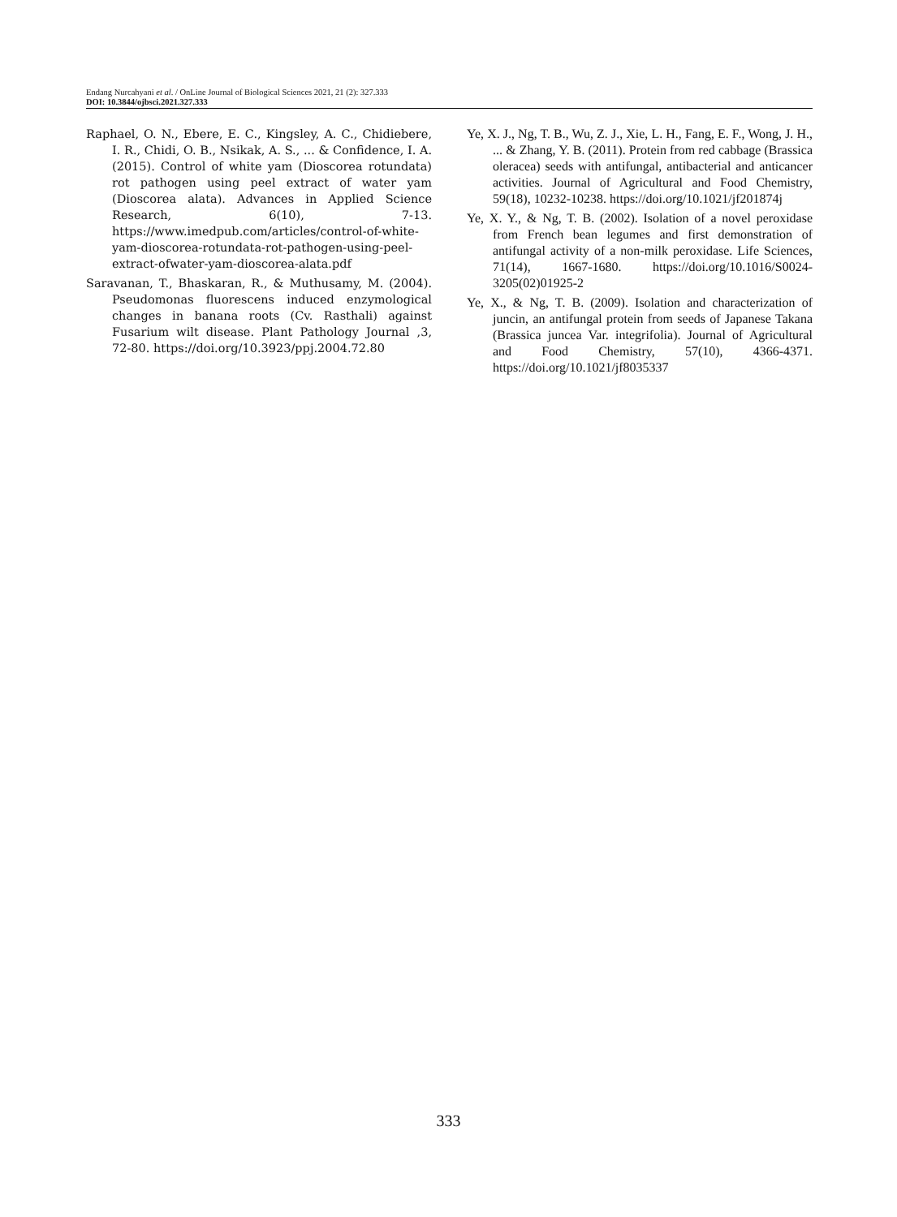Endang Nurcahyani et al. / OnLine Journal of Biological Sciences 2021, 21 (2): 327.333
DOI: 10.3844/ojbsci.2021.327.333
Raphael, O. N., Ebere, E. C., Kingsley, A. C., Chidiebere, I. R., Chidi, O. B., Nsikak, A. S., ... & Confidence, I. A. (2015). Control of white yam (Dioscorea rotundata) rot pathogen using peel extract of water yam (Dioscorea alata). Advances in Applied Science Research, 6(10), 7-13. https://www.imedpub.com/articles/control-of-white-yam-dioscorea-rotundata-rot-pathogen-using-peel-extract-ofwater-yam-dioscorea-alata.pdf
Saravanan, T., Bhaskaran, R., & Muthusamy, M. (2004). Pseudomonas fluorescens induced enzymological changes in banana roots (Cv. Rasthali) against Fusarium wilt disease. Plant Pathology Journal ,3, 72-80. https://doi.org/10.3923/ppj.2004.72.80
Ye, X. J., Ng, T. B., Wu, Z. J., Xie, L. H., Fang, E. F., Wong, J. H., ... & Zhang, Y. B. (2011). Protein from red cabbage (Brassica oleracea) seeds with antifungal, antibacterial and anticancer activities. Journal of Agricultural and Food Chemistry, 59(18), 10232-10238. https://doi.org/10.1021/jf201874j
Ye, X. Y., & Ng, T. B. (2002). Isolation of a novel peroxidase from French bean legumes and first demonstration of antifungal activity of a non-milk peroxidase. Life Sciences, 71(14), 1667-1680. https://doi.org/10.1016/S0024-3205(02)01925-2
Ye, X., & Ng, T. B. (2009). Isolation and characterization of juncin, an antifungal protein from seeds of Japanese Takana (Brassica juncea Var. integrifolia). Journal of Agricultural and Food Chemistry, 57(10), 4366-4371. https://doi.org/10.1021/jf8035337
333